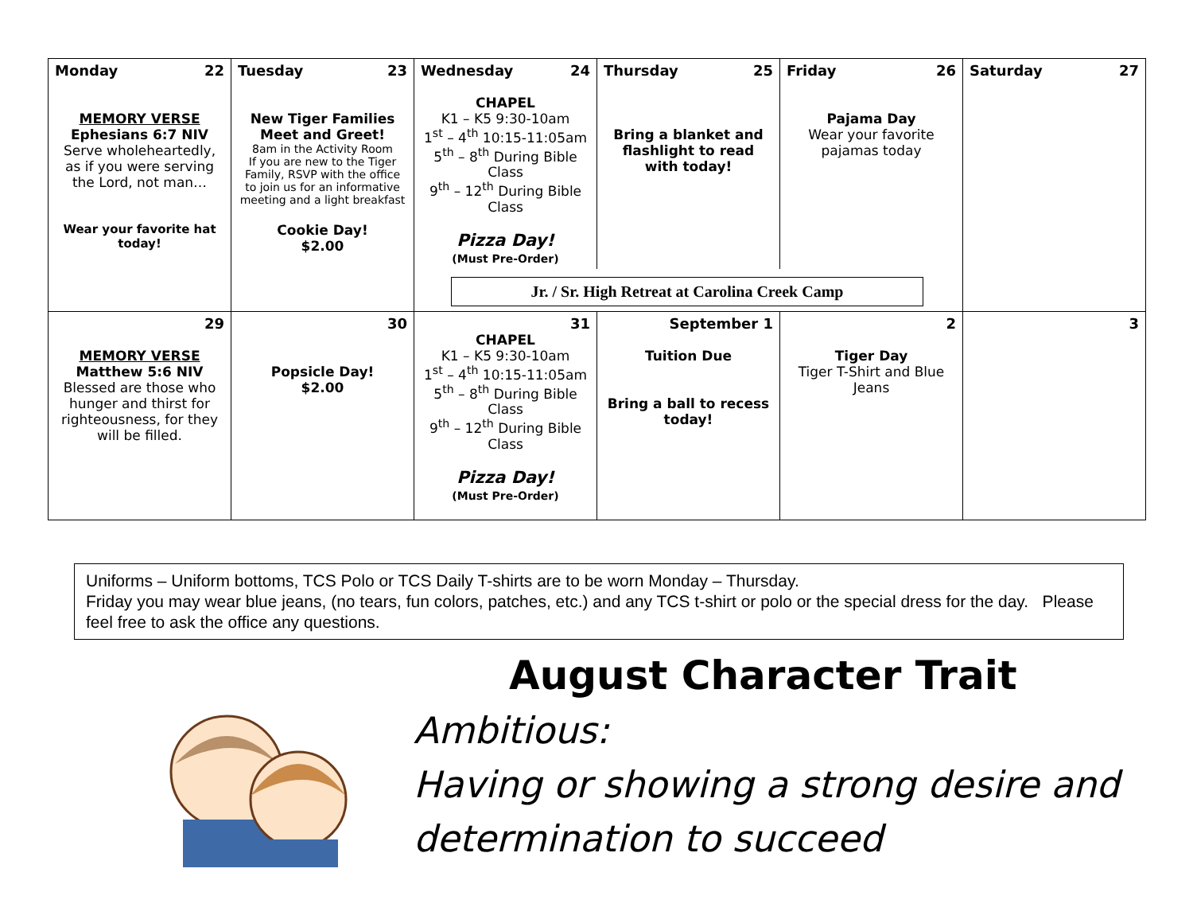| Monday 22 MEMORY VERSE Ephesians 6:7 NIV Serve wholeheartedly, as if you were serving the Lord, not man… Wear your favorite hat today! | Tuesday 23 New Tiger Families Meet and Greet! 8am in the Activity Room If you are new to the Tiger Family, RSVP with the office to join us for an informative meeting and a light breakfast Cookie Day! $2.00 | Wednesday 24 CHAPEL K1 – K5 9:30-10am 1<sup>st</sup> – 4<sup>th</sup> 10:15-11:05am 5<sup>th</sup> – 8<sup>th</sup> During Bible Class 9<sup>th</sup> – 12<sup>th</sup> During Bible Class Pizza Day! (Must Pre-Order) Thursday 25 Bring a blanket and flashlight to read with today! Friday 26 Pajama Day Wear your favorite pajamas today Jr. / Sr. High Retreat at Carolina Creek Camp | | | Saturday 27 |
| 29 MEMORY VERSE Matthew 5:6 NIV Blessed are those who hunger and thirst for righteousness, for they will be filled. | 30 Popsicle Day! $2.00 | 31 CHAPEL K1 – K5 9:30-10am 1<sup>st</sup> – 4<sup>th</sup> 10:15-11:05am 5<sup>th</sup> – 8<sup>th</sup> During Bible Class 9<sup>th</sup> – 12<sup>th</sup> During Bible Class Pizza Day! (Must Pre-Order) | September 1 Tuition Due Bring a ball to recess today! | 2 Tiger Day Tiger T-Shirt and Blue Jeans | 3 |
Uniforms – Uniform bottoms, TCS Polo or TCS Daily T-shirts are to be worn Monday – Thursday.
Friday you may wear blue jeans, (no tears, fun colors, patches, etc.) and any TCS t-shirt or polo or the special dress for the day. Please feel free to ask the office any questions.
August Character Trait
Ambitious:
Having or showing a strong desire and determination to succeed